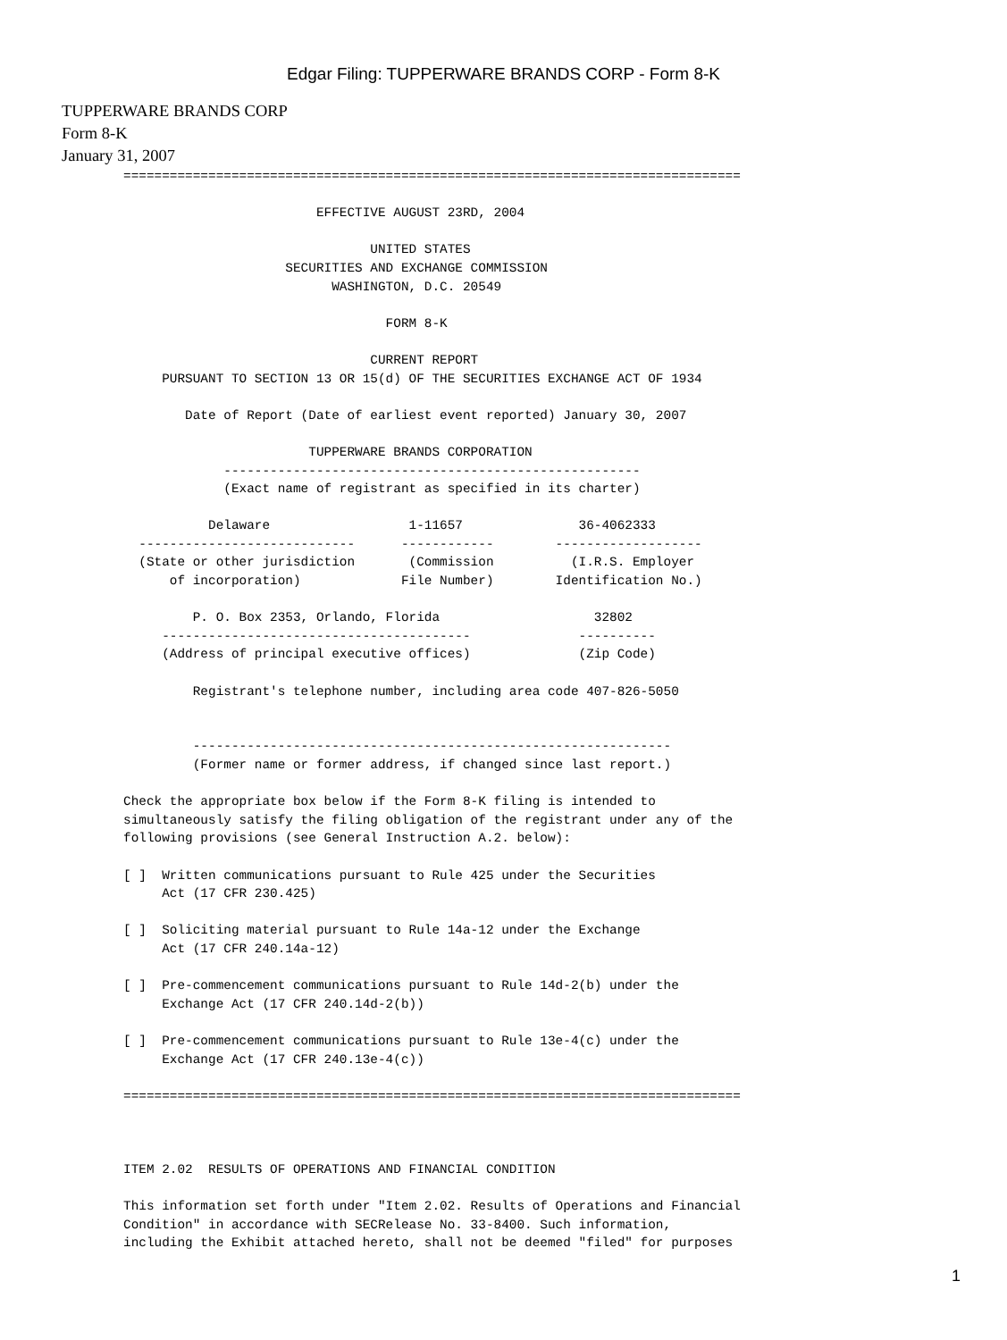Edgar Filing: TUPPERWARE BRANDS CORP - Form 8-K
TUPPERWARE BRANDS CORP
Form 8-K
January 31, 2007
================================================================================

                         EFFECTIVE AUGUST 23RD, 2004

                                UNITED STATES
                     SECURITIES AND EXCHANGE COMMISSION
                           WASHINGTON, D.C. 20549

                                  FORM 8-K

                                CURRENT REPORT
     PURSUANT TO SECTION 13 OR 15(d) OF THE SECURITIES EXCHANGE ACT OF 1934

        Date of Report (Date of earliest event reported) January 30, 2007

                        TUPPERWARE BRANDS CORPORATION
             ------------------------------------------------------
             (Exact name of registrant as specified in its charter)

           Delaware                  1-11657               36-4062333
  ----------------------------      ------------        -------------------
  (State or other jurisdiction       (Commission          (I.R.S. Employer
      of incorporation)             File Number)        Identification No.)

         P. O. Box 2353, Orlando, Florida                    32802
     ----------------------------------------              ----------
     (Address of principal executive offices)              (Zip Code)

         Registrant's telephone number, including area code 407-826-5050


         --------------------------------------------------------------
         (Former name or former address, if changed since last report.)

Check the appropriate box below if the Form 8-K filing is intended to
simultaneously satisfy the filing obligation of the registrant under any of the
following provisions (see General Instruction A.2. below):

[ ]  Written communications pursuant to Rule 425 under the Securities
     Act (17 CFR 230.425)

[ ]  Soliciting material pursuant to Rule 14a-12 under the Exchange
     Act (17 CFR 240.14a-12)

[ ]  Pre-commencement communications pursuant to Rule 14d-2(b) under the
     Exchange Act (17 CFR 240.14d-2(b))

[ ]  Pre-commencement communications pursuant to Rule 13e-4(c) under the
     Exchange Act (17 CFR 240.13e-4(c))

================================================================================



ITEM 2.02  RESULTS OF OPERATIONS AND FINANCIAL CONDITION

This information set forth under "Item 2.02. Results of Operations and Financial
Condition" in accordance with SECRelease No. 33-8400. Such information,
including the Exhibit attached hereto, shall not be deemed "filed" for purposes
1